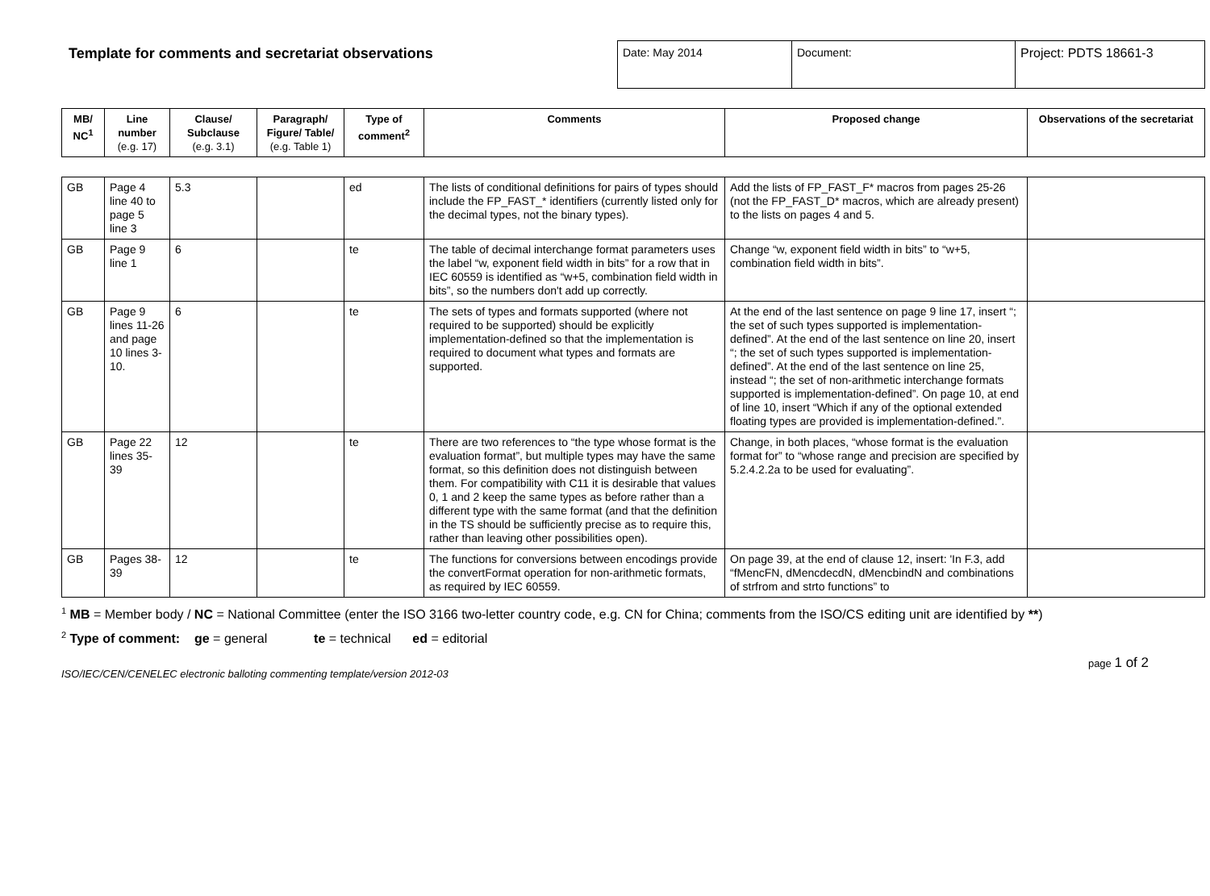Template for comments and secretariat observations
| Date: May 2014 | Document: | Project: PDTS 18661-3 |
| MB/ NC<sup>1</sup> | Line number (e.g. 17) | Clause/ Subclause (e.g. 3.1) | Paragraph/ Figure/ Table/ (e.g. Table 1) | Type of comment<sup>2</sup> | Comments | Proposed change | Observations of the secretariat |
| --- | --- | --- | --- | --- | --- | --- | --- |
| GB | Page 4 line 40 to page 5 line 3 | 5.3 | | ed | The lists of conditional definitions for pairs of types should include the FP_FAST_* identifiers (currently listed only for the decimal types, not the binary types). | Add the lists of FP_FAST_F* macros from pages 25-26 (not the FP_FAST_D* macros, which are already present) to the lists on pages 4 and 5. | |
| GB | Page 9 line 1 | 6 | | te | The table of decimal interchange format parameters uses the label “w, exponent field width in bits” for a row that in IEC 60559 is identified as “w+5, combination field width in bits”, so the numbers don't add up correctly. | Change “w, exponent field width in bits” to “w+5, combination field width in bits”. | |
| GB | Page 9 lines 11-26 and page 10 lines 3-10. | 6 | | te | The sets of types and formats supported (where not required to be supported) should be explicitly implementation-defined so that the implementation is required to document what types and formats are supported. | At the end of the last sentence on page 9 line 17, insert “; the set of such types supported is implementation-defined”. At the end of the last sentence on line 20, insert “; the set of such types supported is implementation-defined”. At the end of the last sentence on line 25, instead “; the set of non-arithmetic interchange formats supported is implementation-defined”. On page 10, at end of line 10, insert “Which if any of the optional extended floating types are provided is implementation-defined.”. | |
| GB | Page 22 lines 35-39 | 12 | | te | There are two references to “the type whose format is the evaluation format”, but multiple types may have the same format, so this definition does not distinguish between them. For compatibility with C11 it is desirable that values 0, 1 and 2 keep the same types as before rather than a different type with the same format (and that the definition in the TS should be sufficiently precise as to require this, rather than leaving other possibilities open). | Change, in both places, “whose format is the evaluation format for” to “whose range and precision are specified by 5.2.4.2.2a to be used for evaluating”. | |
| GB | Pages 38-39 | 12 | | te | The functions for conversions between encodings provide the convertFormat operation for non-arithmetic formats, as required by IEC 60559. | On page 39, at the end of clause 12, insert: 'In F.3, add “fMencFN, dMencdecdN, dMencbindN and combinations of strfrom and strto functions” to | |
<sup>1</sup> MB = Member body / NC = National Committee (enter the ISO 3166 two-letter country code, e.g. CN for China; comments from the ISO/CS editing unit are identified by **)
<sup>2</sup> Type of comment: ge = general te = technical ed = editorial
ISO/IEC/CEN/CENELEC electronic balloting commenting template/version 2012-03 page 1 of 2